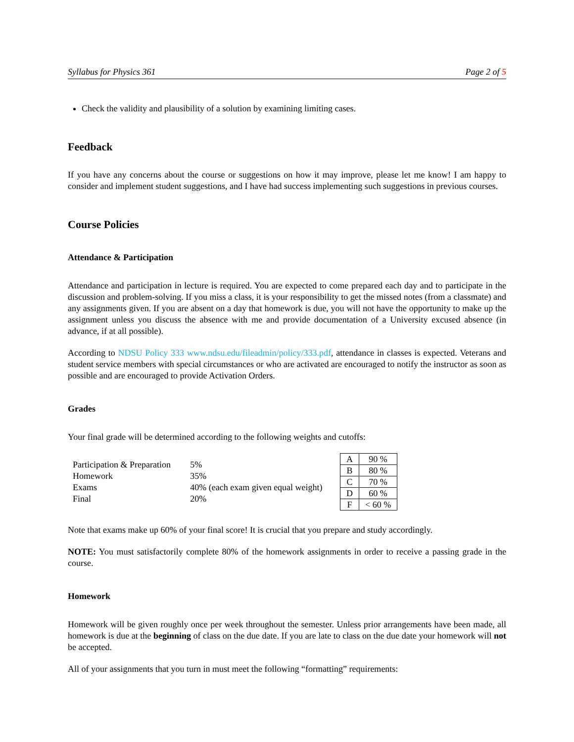Syllabus for Physics 361 Page 2 of 5
Check the validity and plausibility of a solution by examining limiting cases.
Feedback
If you have any concerns about the course or suggestions on how it may improve, please let me know! I am happy to consider and implement student suggestions, and I have had success implementing such suggestions in previous courses.
Course Policies
Attendance & Participation
Attendance and participation in lecture is required. You are expected to come prepared each day and to participate in the discussion and problem-solving. If you miss a class, it is your responsibility to get the missed notes (from a classmate) and any assignments given. If you are absent on a day that homework is due, you will not have the opportunity to make up the assignment unless you discuss the absence with me and provide documentation of a University excused absence (in advance, if at all possible).
According to NDSU Policy 333 www.ndsu.edu/fileadmin/policy/333.pdf, attendance in classes is expected. Veterans and student service members with special circumstances or who are activated are encouraged to notify the instructor as soon as possible and are encouraged to provide Activation Orders.
Grades
Your final grade will be determined according to the following weights and cutoffs:
| Participation & Preparation | 5% |
| Homework | 35% |
| Exams | 40% (each exam given equal weight) |
| Final | 20% |
| A | 90 % |
| B | 80 % |
| C | 70 % |
| D | 60 % |
| F | < 60 % |
Note that exams make up 60% of your final score! It is crucial that you prepare and study accordingly.
NOTE: You must satisfactorily complete 80% of the homework assignments in order to receive a passing grade in the course.
Homework
Homework will be given roughly once per week throughout the semester. Unless prior arrangements have been made, all homework is due at the beginning of class on the due date. If you are late to class on the due date your homework will not be accepted.
All of your assignments that you turn in must meet the following “formatting” requirements: